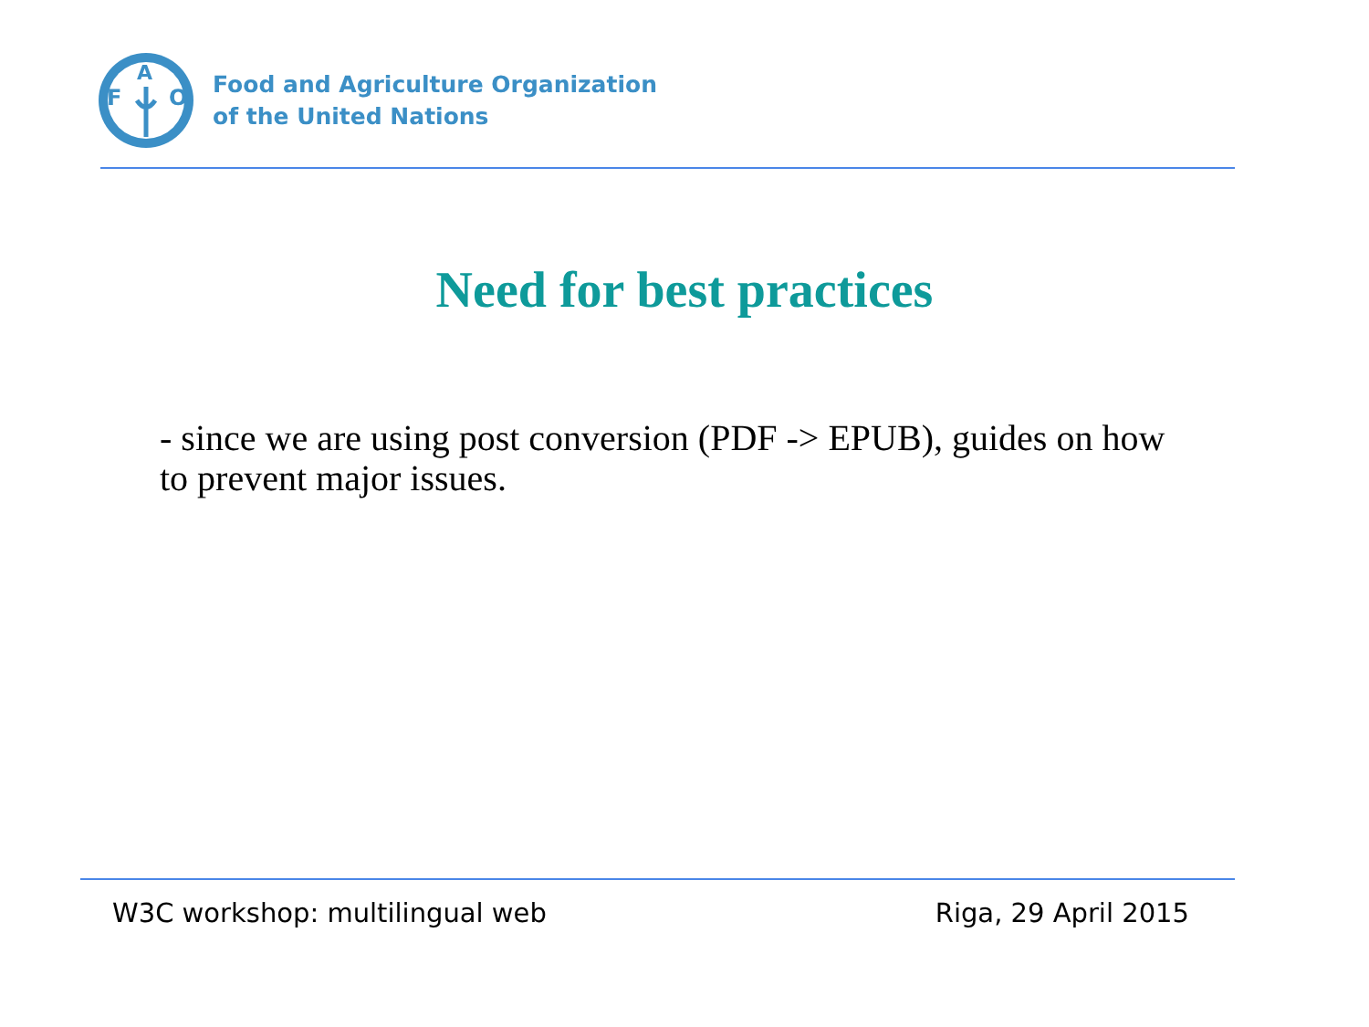F
A
O
Food and Agriculture Organization
of the United Nations
Need for best practices
- since we are using post conversion (PDF -> EPUB), guides on how to prevent major issues.
W3C workshop: multilingual web Riga, 29 April 2015